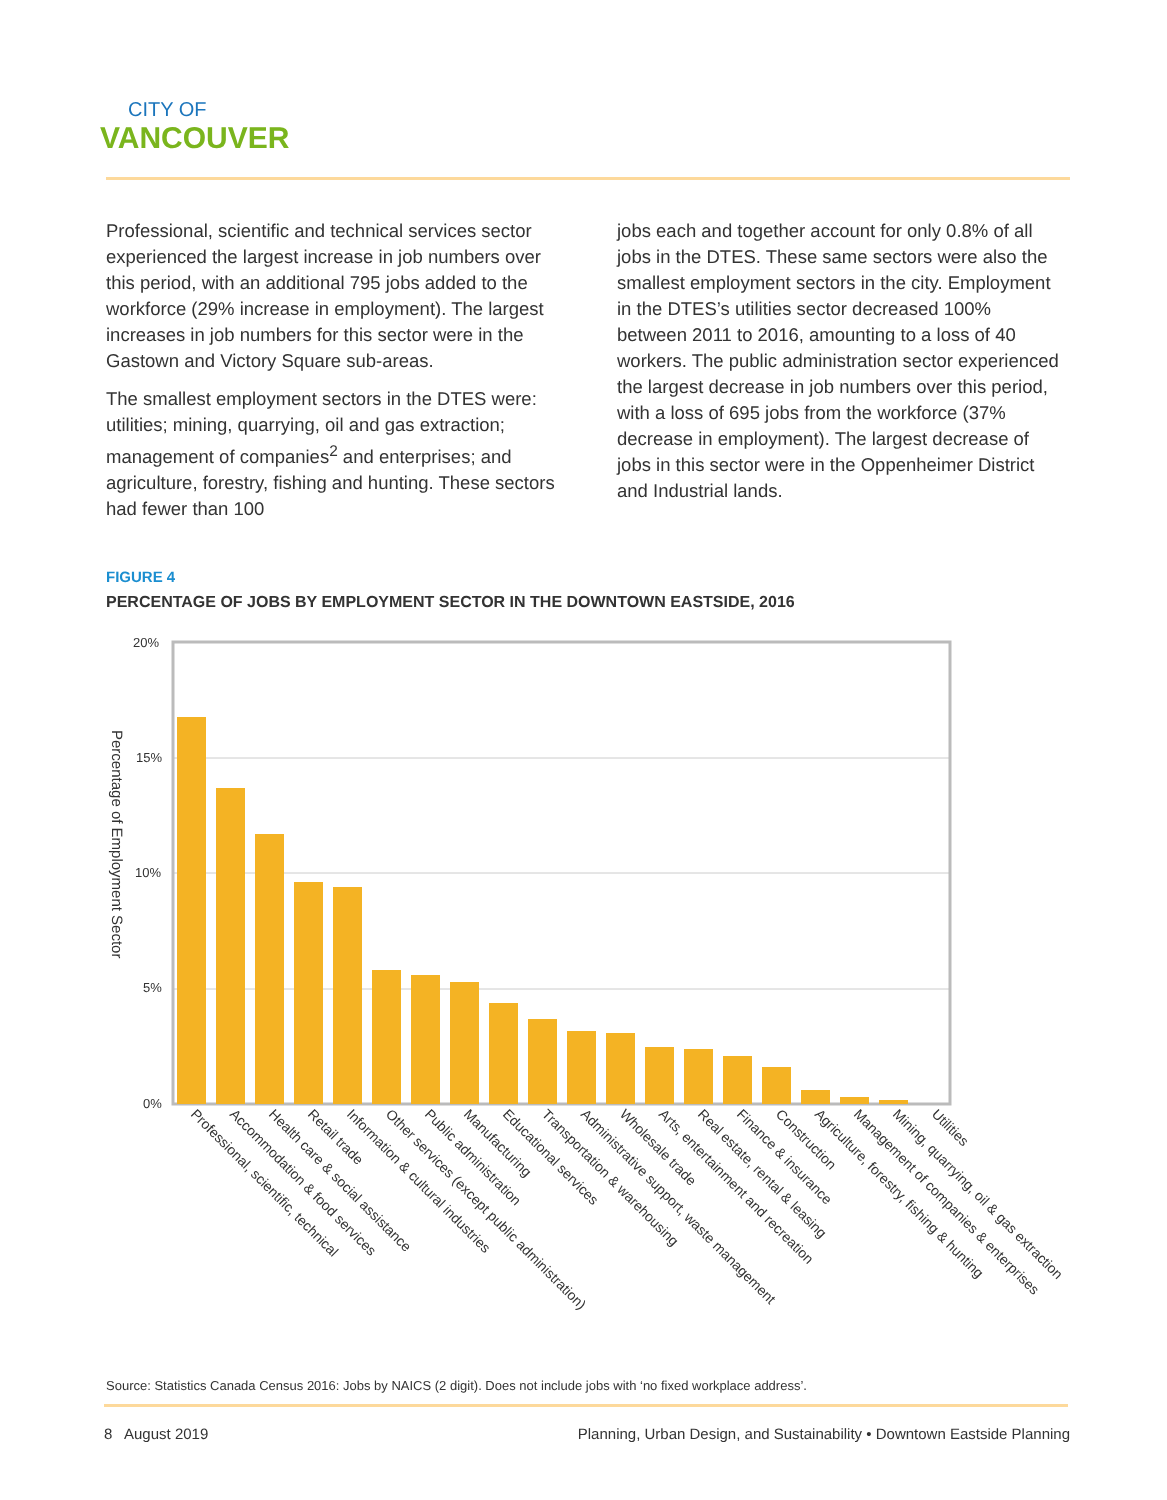CITY OF
VANCOUVER
Professional, scientific and technical services sector experienced the largest increase in job numbers over this period, with an additional 795 jobs added to the workforce (29% increase in employment). The largest increases in job numbers for this sector were in the Gastown and Victory Square sub-areas.
The smallest employment sectors in the DTES were: utilities; mining, quarrying, oil and gas extraction; management of companies<sup>2</sup> and enterprises; and agriculture, forestry, fishing and hunting. These sectors had fewer than 100
jobs each and together account for only 0.8% of all jobs in the DTES. These same sectors were also the smallest employment sectors in the city. Employment in the DTES’s utilities sector decreased 100% between 2011 to 2016, amounting to a loss of 40 workers. The public administration sector experienced the largest decrease in job numbers over this period, with a loss of 695 jobs from the workforce (37% decrease in employment). The largest decrease of jobs in this sector were in the Oppenheimer District and Industrial lands.
FIGURE 4
PERCENTAGE OF JOBS BY EMPLOYMENT SECTOR IN THE DOWNTOWN EASTSIDE, 2016
20%
15%
10%
5%
0%
Percentage of Employment Sector
Professional, scientific, technical
Accommodation & food services
Health care & social assistance
Retail trade
Information & cultural industries
Other services (except public administration)
Public administration
Manufacturing
Educational services
Transportation & warehousing
Administrative support, waste management
Wholesale trade
Arts, entertainment and recreation
Real estate, rental & leasing
Finance & insurance
Construction
Agriculture, forestry, fishing & hunting
Management of companies & enterprises
Mining, quarrying, oil & gas extraction
Utilities
Source: Statistics Canada Census 2016: Jobs by NAICS (2 digit). Does not include jobs with ‘no fixed workplace address’.
8 August 2019 Planning, Urban Design, and Sustainability • Downtown Eastside Planning